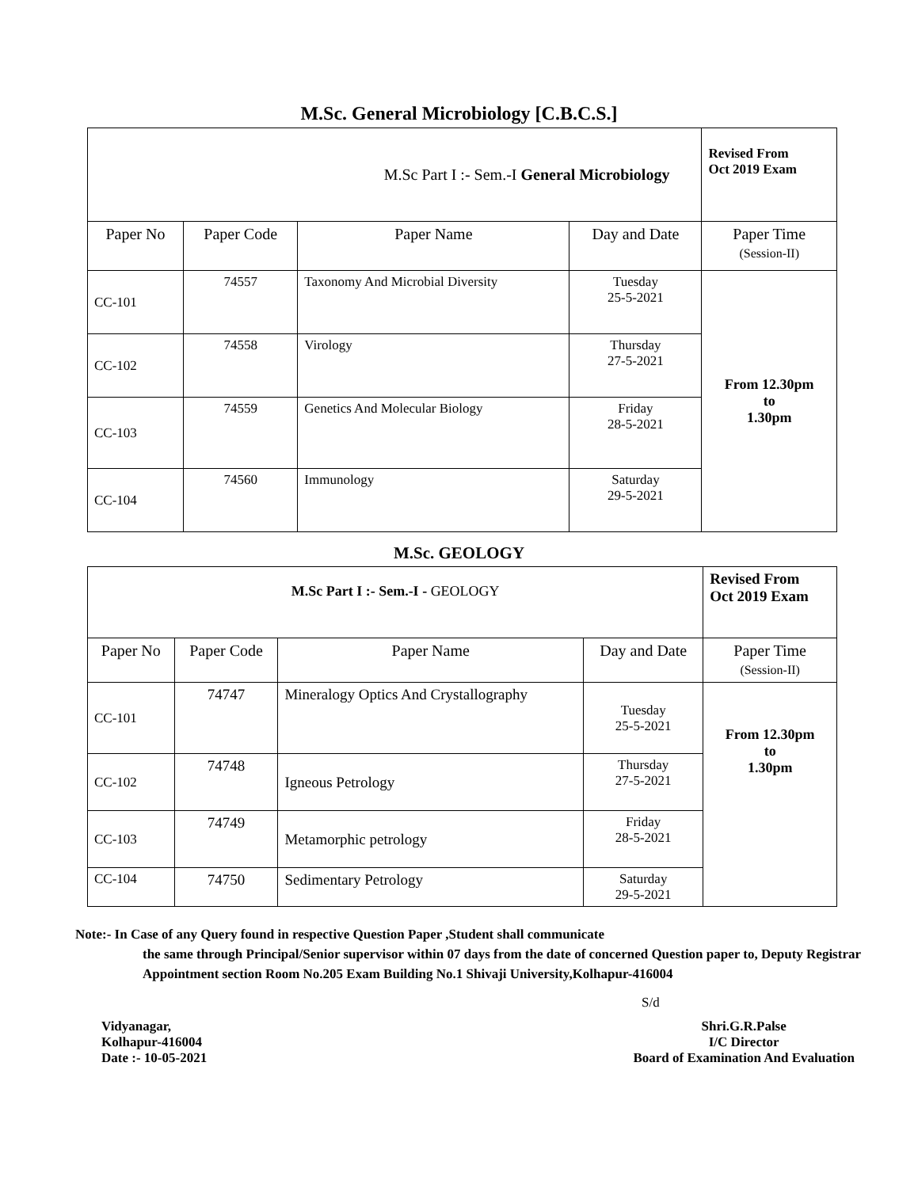M.Sc. General Microbiology [C.B.C.S.]
| M.Sc Part I :- Sem.-I General Microbiology | | | | Revised From Oct 2019 Exam |
| Paper No | Paper Code | Paper Name | Day and Date | Paper Time (Session-II) |
| CC-101 | 74557 | Taxonomy And Microbial Diversity | Tuesday 25-5-2021 | From 12.30pm to 1.30pm |
| CC-102 | 74558 | Virology | Thursday 27-5-2021 | |
| CC-103 | 74559 | Genetics And Molecular Biology | Friday 28-5-2021 | |
| CC-104 | 74560 | Immunology | Saturday 29-5-2021 | |
M.Sc. GEOLOGY
| M.Sc Part I :- Sem.-I - GEOLOGY | | | | Revised From Oct 2019 Exam |
| Paper No | Paper Code | Paper Name | Day and Date | Paper Time (Session-II) |
| CC-101 | 74747 | Mineralogy Optics And Crystallography | Tuesday 25-5-2021 | From 12.30pm to 1.30pm |
| CC-102 | 74748 | Igneous Petrology | Thursday 27-5-2021 | |
| CC-103 | 74749 | Metamorphic petrology | Friday 28-5-2021 | |
| CC-104 | 74750 | Sedimentary Petrology | Saturday 29-5-2021 | |
Note:- In Case of any Query found in respective Question Paper ,Student shall communicate
the same through Principal/Senior supervisor within 07 days from the date of concerned Question paper to, Deputy Registrar Appointment section Room No.205 Exam Building No.1 Shivaji University,Kolhapur-416004
S/d
Vidyanagar,
Kolhapur-416004
Date :- 10-05-2021
Shri.G.R.Palse
I/C Director
Board of Examination And Evaluation